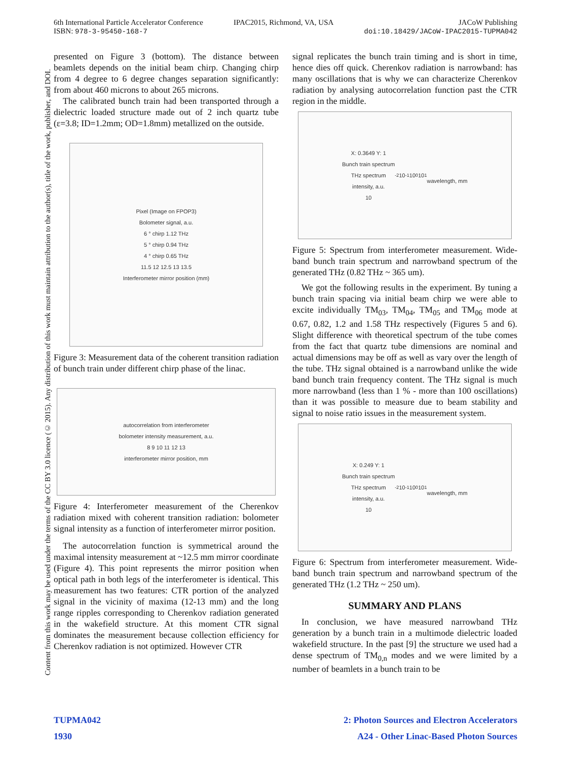6th International Particle Accelerator Conference
ISBN: 978-3-95450-168-7
IPAC2015, Richmond, VA, USA JACoW Publishing
doi:10.18429/JACoW-IPAC2015-TUPMA042
Content from this work may be used under the terms of the CC BY 3.0 licence (© 2015). Any distribution of this work must maintain attribution to the author(s), title of the work, publisher, and DOI.
presented on Figure 3 (bottom). The distance between beamlets depends on the initial beam chirp. Changing chirp from 4 degree to 6 degree changes separation significantly: from about 460 microns to about 265 microns.
The calibrated bunch train had been transported through a dielectric loaded structure made out of 2 inch quartz tube (ε=3.8; ID=1.2mm; OD=1.8mm) metallized on the outside.
Pixel (Image on FPOP3)
Bolometer signal, a.u.
6 ° chirp 1.12 THz
5 ° chirp 0.94 THz
4 ° chirp 0.65 THz
11.5 12 12.5 13 13.5
Interferometer mirror position (mm)
Figure 3: Measurement data of the coherent transition radiation of bunch train under different chirp phase of the linac.
autocorrelation from interferometer
bolometer intensity measurement, a.u.
8 9 10 11 12 13
interferometer mirror position, mm
Figure 4: Interferometer measurement of the Cherenkov radiation mixed with coherent transition radiation: bolometer signal intensity as a function of interferometer mirror position.
The autocorrelation function is symmetrical around the maximal intensity measurement at ~12.5 mm mirror coordinate (Figure 4). This point represents the mirror position when optical path in both legs of the interferometer is identical. This measurement has two features: CTR portion of the analyzed signal in the vicinity of maxima (12-13 mm) and the long range ripples corresponding to Cherenkov radiation generated in the wakefield structure. At this moment CTR signal dominates the measurement because collection efficiency for Cherenkov radiation is not optimized. However CTR
signal replicates the bunch train timing and is short in time, hence dies off quick. Cherenkov radiation is narrowband: has many oscillations that is why we can characterize Cherenkov radiation by analysing autocorrelation function past the CTR region in the middle.
X: 0.3649 Y: 1
Bunch train spectrum
THz spectrum
intensity, a.u.
10<sup>-2</sup> 10<sup>-1</sup> 10<sup>0</sup> 10<sup>1</sup>
wavelength, mm
Figure 5: Spectrum from interferometer measurement. Wide-band bunch train spectrum and narrowband spectrum of the generated THz (0.82 THz ~ 365 um).
We got the following results in the experiment. By tuning a bunch train spacing via initial beam chirp we were able to excite individually TM<sub>03</sub>, TM<sub>04</sub>, TM<sub>05</sub> and TM<sub>06</sub> mode at 0.67, 0.82, 1.2 and 1.58 THz respectively (Figures 5 and 6). Slight difference with theoretical spectrum of the tube comes from the fact that quartz tube dimensions are nominal and actual dimensions may be off as well as vary over the length of the tube. THz signal obtained is a narrowband unlike the wide band bunch train frequency content. The THz signal is much more narrowband (less than 1 % - more than 100 oscillations) than it was possible to measure due to beam stability and signal to noise ratio issues in the measurement system.
X: 0.249 Y: 1
Bunch train spectrum
THz spectrum
intensity, a.u.
10<sup>-2</sup> 10<sup>-1</sup> 10<sup>0</sup> 10<sup>1</sup>
wavelength, mm
Figure 6: Spectrum from interferometer measurement. Wide-band bunch train spectrum and narrowband spectrum of the generated THz (1.2 THz ~ 250 um).
SUMMARY AND PLANS
In conclusion, we have measured narrowband THz generation by a bunch train in a multimode dielectric loaded wakefield structure. In the past [9] the structure we used had a dense spectrum of TM<sub>0,n</sub> modes and we were limited by a number of beamlets in a bunch train to be
TUPMA042
1930
2: Photon Sources and Electron Accelerators
A24 - Other Linac-Based Photon Sources